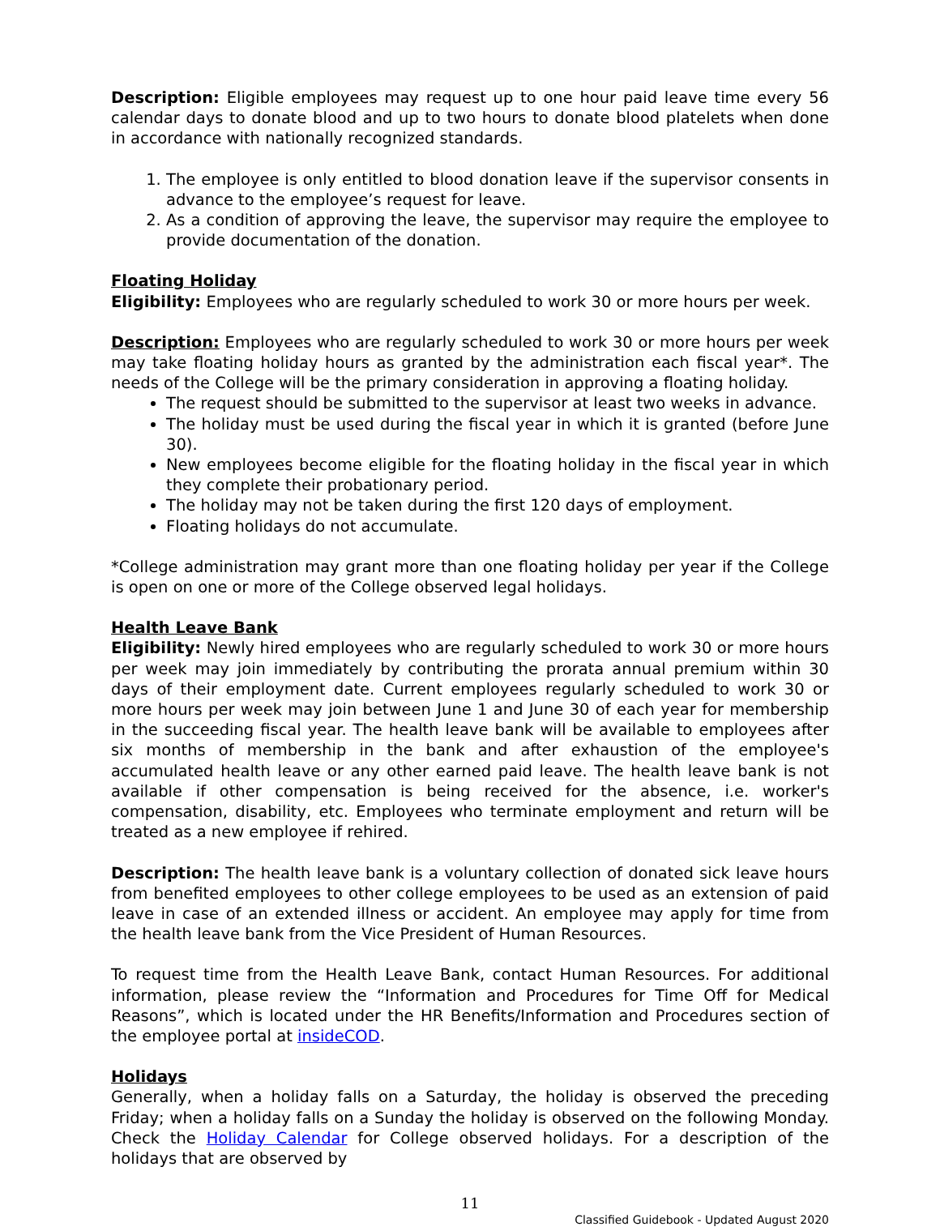Description: Eligible employees may request up to one hour paid leave time every 56 calendar days to donate blood and up to two hours to donate blood platelets when done in accordance with nationally recognized standards.
1. The employee is only entitled to blood donation leave if the supervisor consents in advance to the employee’s request for leave.
2. As a condition of approving the leave, the supervisor may require the employee to provide documentation of the donation.
Floating Holiday
Eligibility: Employees who are regularly scheduled to work 30 or more hours per week.
Description: Employees who are regularly scheduled to work 30 or more hours per week may take floating holiday hours as granted by the administration each fiscal year*. The needs of the College will be the primary consideration in approving a floating holiday.
The request should be submitted to the supervisor at least two weeks in advance.
The holiday must be used during the fiscal year in which it is granted (before June 30).
New employees become eligible for the floating holiday in the fiscal year in which they complete their probationary period.
The holiday may not be taken during the first 120 days of employment.
Floating holidays do not accumulate.
*College administration may grant more than one floating holiday per year if the College is open on one or more of the College observed legal holidays.
Health Leave Bank
Eligibility: Newly hired employees who are regularly scheduled to work 30 or more hours per week may join immediately by contributing the prorata annual premium within 30 days of their employment date. Current employees regularly scheduled to work 30 or more hours per week may join between June 1 and June 30 of each year for membership in the succeeding fiscal year. The health leave bank will be available to employees after six months of membership in the bank and after exhaustion of the employee's accumulated health leave or any other earned paid leave. The health leave bank is not available if other compensation is being received for the absence, i.e. worker's compensation, disability, etc. Employees who terminate employment and return will be treated as a new employee if rehired.
Description: The health leave bank is a voluntary collection of donated sick leave hours from benefited employees to other college employees to be used as an extension of paid leave in case of an extended illness or accident. An employee may apply for time from the health leave bank from the Vice President of Human Resources.
To request time from the Health Leave Bank, contact Human Resources. For additional information, please review the “Information and Procedures for Time Off for Medical Reasons”, which is located under the HR Benefits/Information and Procedures section of the employee portal at insideCOD.
Holidays
Generally, when a holiday falls on a Saturday, the holiday is observed the preceding Friday; when a holiday falls on a Sunday the holiday is observed on the following Monday. Check the Holiday Calendar for College observed holidays. For a description of the holidays that are observed by
11
Classified Guidebook - Updated August 2020